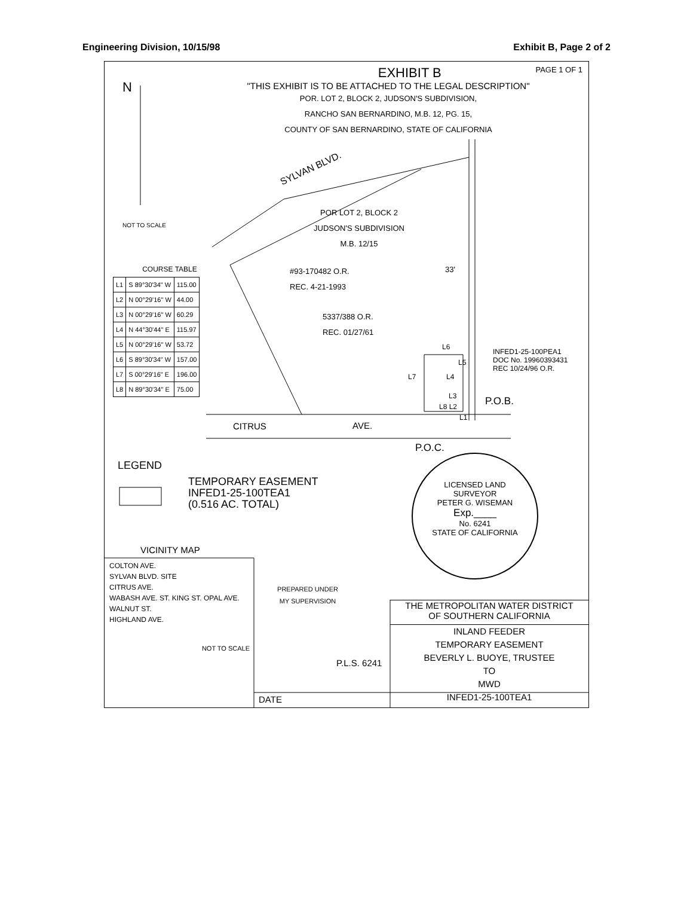Engineering Division, 10/15/98 Exhibit B, Page 2 of 2
N
EXHIBIT B PAGE 1 OF 1
"THIS EXHIBIT IS TO BE ATTACHED TO THE LEGAL DESCRIPTION"
POR. LOT 2, BLOCK 2, JUDSON'S SUBDIVISION,
RANCHO SAN BERNARDINO, M.B. 12, PG. 15,
COUNTY OF SAN BERNARDINO, STATE OF CALIFORNIA
SYLVAN BLVD.
NOT TO SCALE
POR LOT 2, BLOCK 2
JUDSON'S SUBDIVISION
M.B. 12/15
#93-170482 O.R.
REC. 4-21-1993
33'
5337/388 O.R.
REC. 01/27/61
INFED1-25-100PEA1
DOC No. 19960393431
REC 10/24/96 O.R.
L6
L5
L7 L4
L3
L8 L2
L1
P.O.B.
CITRUS AVE.
P.O.C.
COURSE TABLE
| L1 | S 89°30'34" W | 115.00 |
| L2 | N 00°29'16" W | 44.00 |
| L3 | N 00°29'16" W | 60.29 |
| L4 | N 44°30'44" E | 115.97 |
| L5 | N 00°29'16" W | 53.72 |
| L6 | S 89°30'34" W | 157.00 |
| L7 | S 00°29'16" E | 196.00 |
| L8 | N 89°30'34" E | 75.00 |
LEGEND
TEMPORARY EASEMENT
INFED1-25-100TEA1
(0.516 AC. TOTAL)
LICENSED LAND SURVEYOR
PETER G. WISEMAN
Exp.____
No. 6241
STATE OF CALIFORNIA
VICINITY MAP
COLTON AVE.
SYLVAN BLVD. SITE
CITRUS AVE.
WABASH AVE. ST. KING ST. OPAL AVE. WALNUT ST.
HIGHLAND AVE.
NOT TO SCALE
PREPARED UNDER
MY SUPERVISION
P.L.S. 6241
DATE
THE METROPOLITAN WATER DISTRICT
OF SOUTHERN CALIFORNIA
INLAND FEEDER
TEMPORARY EASEMENT
BEVERLY L. BUOYE, TRUSTEE
TO
MWD
INFED1-25-100TEA1